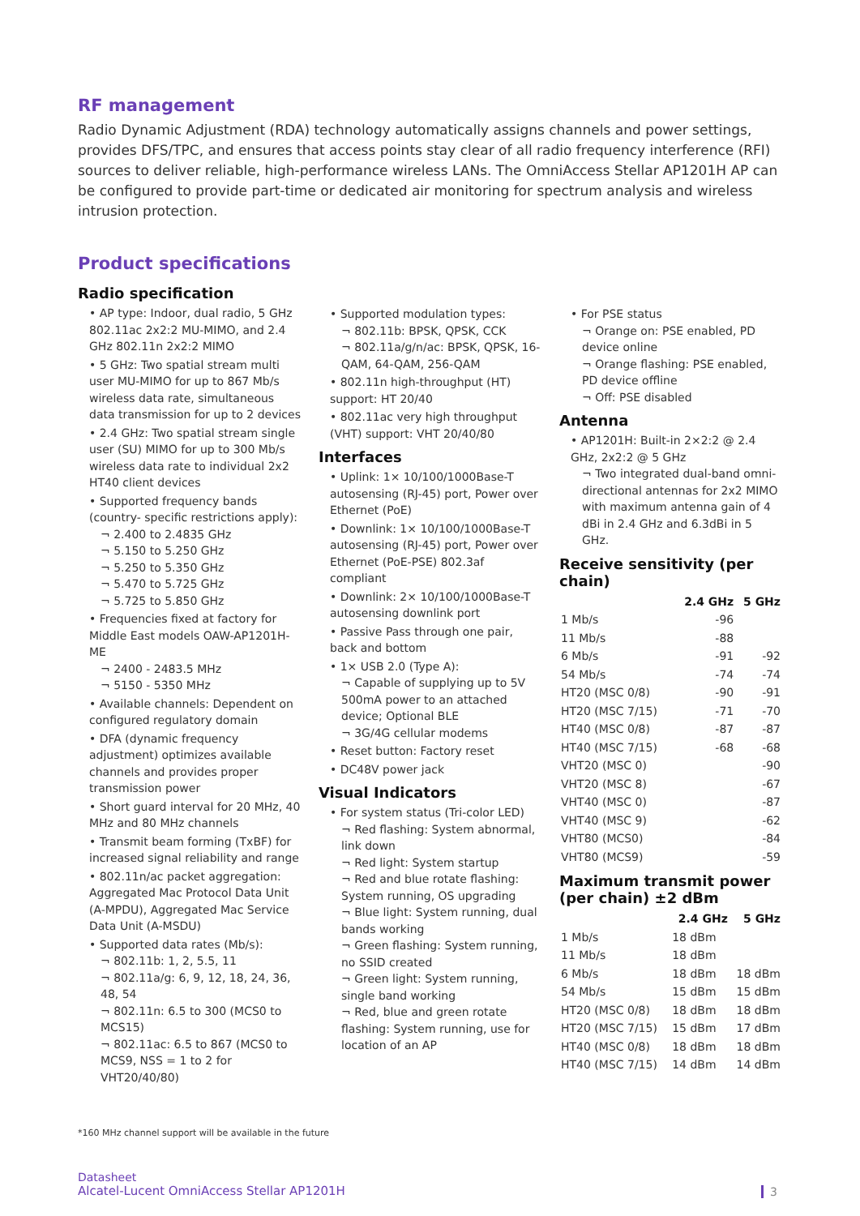RF management
Radio Dynamic Adjustment (RDA) technology automatically assigns channels and power settings, provides DFS/TPC, and ensures that access points stay clear of all radio frequency interference (RFI) sources to deliver reliable, high-performance wireless LANs. The OmniAccess Stellar AP1201H AP can be configured to provide part-time or dedicated air monitoring for spectrum analysis and wireless intrusion protection.
Product specifications
Radio specification
• AP type: Indoor, dual radio, 5 GHz 802.11ac 2x2:2 MU-MIMO, and 2.4 GHz 802.11n 2x2:2 MIMO
• 5 GHz: Two spatial stream multi user MU-MIMO for up to 867 Mb/s wireless data rate, simultaneous data transmission for up to 2 devices
• 2.4 GHz: Two spatial stream single user (SU) MIMO for up to 300 Mb/s wireless data rate to individual 2x2 HT40 client devices
• Supported frequency bands (country- specific restrictions apply):
¬ 2.400 to 2.4835 GHz
¬ 5.150 to 5.250 GHz
¬ 5.250 to 5.350 GHz
¬ 5.470 to 5.725 GHz
¬ 5.725 to 5.850 GHz
• Frequencies fixed at factory for Middle East models OAW-AP1201H-ME
¬ 2400 - 2483.5 MHz
¬ 5150 - 5350 MHz
• Available channels: Dependent on configured regulatory domain
• DFA (dynamic frequency adjustment) optimizes available channels and provides proper transmission power
• Short guard interval for 20 MHz, 40 MHz and 80 MHz channels
• Transmit beam forming (TxBF) for increased signal reliability and range
• 802.11n/ac packet aggregation: Aggregated Mac Protocol Data Unit (A-MPDU), Aggregated Mac Service Data Unit (A-MSDU)
• Supported data rates (Mb/s):
¬ 802.11b: 1, 2, 5.5, 11
¬ 802.11a/g: 6, 9, 12, 18, 24, 36, 48, 54
¬ 802.11n: 6.5 to 300 (MCS0 to MCS15)
¬ 802.11ac: 6.5 to 867 (MCS0 to MCS9, NSS = 1 to 2 for VHT20/40/80)
• Supported modulation types:
¬ 802.11b: BPSK, QPSK, CCK
¬ 802.11a/g/n/ac: BPSK, QPSK, 16-QAM, 64-QAM, 256-QAM
• 802.11n high-throughput (HT) support: HT 20/40
• 802.11ac very high throughput (VHT) support: VHT 20/40/80
Interfaces
• Uplink: 1× 10/100/1000Base-T autosensing (RJ-45) port, Power over Ethernet (PoE)
• Downlink: 1× 10/100/1000Base-T autosensing (RJ-45) port, Power over Ethernet (PoE-PSE) 802.3af compliant
• Downlink: 2× 10/100/1000Base-T autosensing downlink port
• Passive Pass through one pair, back and bottom
• 1× USB 2.0 (Type A):
¬ Capable of supplying up to 5V 500mA power to an attached device; Optional BLE
¬ 3G/4G cellular modems
• Reset button: Factory reset
• DC48V power jack
Visual Indicators
• For system status (Tri-color LED)
¬ Red flashing: System abnormal, link down
¬ Red light: System startup
¬ Red and blue rotate flashing: System running, OS upgrading
¬ Blue light: System running, dual bands working
¬ Green flashing: System running, no SSID created
¬ Green light: System running, single band working
¬ Red, blue and green rotate flashing: System running, use for location of an AP
• For PSE status
¬ Orange on: PSE enabled, PD device online
¬ Orange flashing: PSE enabled, PD device offline
¬ Off: PSE disabled
Antenna
• AP1201H: Built-in 2×2:2 @ 2.4 GHz, 2x2:2 @ 5 GHz
¬ Two integrated dual-band omni-directional antennas for 2x2 MIMO with maximum antenna gain of 4 dBi in 2.4 GHz and 6.3dBi in 5 GHz.
Receive sensitivity (per chain)
| | 2.4 GHz | 5 GHz |
| --- | --- | --- |
| 1 Mb/s | -96 | |
| 11 Mb/s | -88 | |
| 6 Mb/s | -91 | -92 |
| 54 Mb/s | -74 | -74 |
| HT20 (MSC 0/8) | -90 | -91 |
| HT20 (MSC 7/15) | -71 | -70 |
| HT40 (MSC 0/8) | -87 | -87 |
| HT40 (MSC 7/15) | -68 | -68 |
| VHT20 (MSC 0) | | -90 |
| VHT20 (MSC 8) | | -67 |
| VHT40 (MSC 0) | | -87 |
| VHT40 (MSC 9) | | -62 |
| VHT80 (MCS0) | | -84 |
| VHT80 (MCS9) | | -59 |
Maximum transmit power (per chain) ±2 dBm
| | 2.4 GHz | 5 GHz |
| --- | --- | --- |
| 1 Mb/s | 18 dBm | |
| 11 Mb/s | 18 dBm | |
| 6 Mb/s | 18 dBm | 18 dBm |
| 54 Mb/s | 15 dBm | 15 dBm |
| HT20 (MSC 0/8) | 18 dBm | 18 dBm |
| HT20 (MSC 7/15) | 15 dBm | 17 dBm |
| HT40 (MSC 0/8) | 18 dBm | 18 dBm |
| HT40 (MSC 7/15) | 14 dBm | 14 dBm |
*160 MHz channel support will be available in the future
Datasheet
Alcatel-Lucent OmniAccess Stellar AP1201H
3